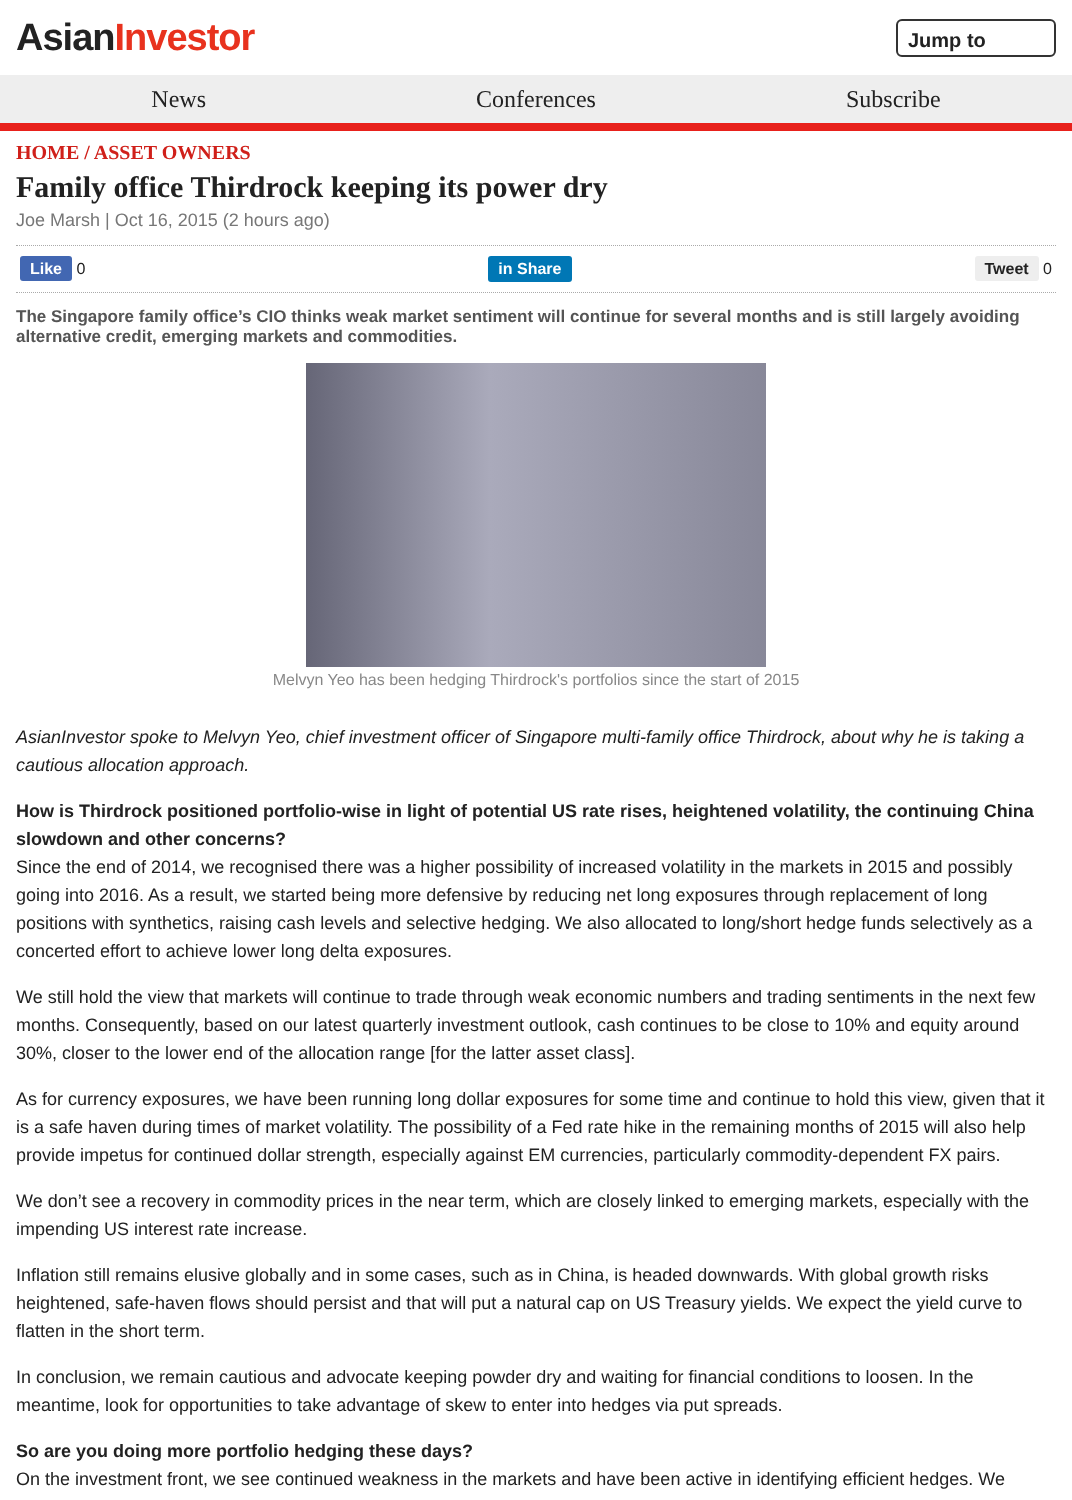AsianInvestor
Jump to
News Conferences Subscribe
HOME / ASSET OWNERS
Family office Thirdrock keeping its power dry
Joe Marsh | Oct 16, 2015 (2 hours ago)
Like 0 in Share Tweet 0
The Singapore family office’s CIO thinks weak market sentiment will continue for several months and is still largely avoiding alternative credit, emerging markets and commodities.
Melvyn Yeo has been hedging Thirdrock's portfolios since the start of 2015
AsianInvestor spoke to Melvyn Yeo, chief investment officer of Singapore multi-family office Thirdrock, about why he is taking a cautious allocation approach.
How is Thirdrock positioned portfolio-wise in light of potential US rate rises, heightened volatility, the continuing China slowdown and other concerns?
Since the end of 2014, we recognised there was a higher possibility of increased volatility in the markets in 2015 and possibly going into 2016. As a result, we started being more defensive by reducing net long exposures through replacement of long positions with synthetics, raising cash levels and selective hedging. We also allocated to long/short hedge funds selectively as a concerted effort to achieve lower long delta exposures.
We still hold the view that markets will continue to trade through weak economic numbers and trading sentiments in the next few months. Consequently, based on our latest quarterly investment outlook, cash continues to be close to 10% and equity around 30%, closer to the lower end of the allocation range [for the latter asset class].
As for currency exposures, we have been running long dollar exposures for some time and continue to hold this view, given that it is a safe haven during times of market volatility. The possibility of a Fed rate hike in the remaining months of 2015 will also help provide impetus for continued dollar strength, especially against EM currencies, particularly commodity-dependent FX pairs.
We don’t see a recovery in commodity prices in the near term, which are closely linked to emerging markets, especially with the impending US interest rate increase.
Inflation still remains elusive globally and in some cases, such as in China, is headed downwards. With global growth risks heightened, safe-haven flows should persist and that will put a natural cap on US Treasury yields. We expect the yield curve to flatten in the short term.
In conclusion, we remain cautious and advocate keeping powder dry and waiting for financial conditions to loosen. In the meantime, look for opportunities to take advantage of skew to enter into hedges via put spreads.
So are you doing more portfolio hedging these days?
On the investment front, we see continued weakness in the markets and have been active in identifying efficient hedges. We